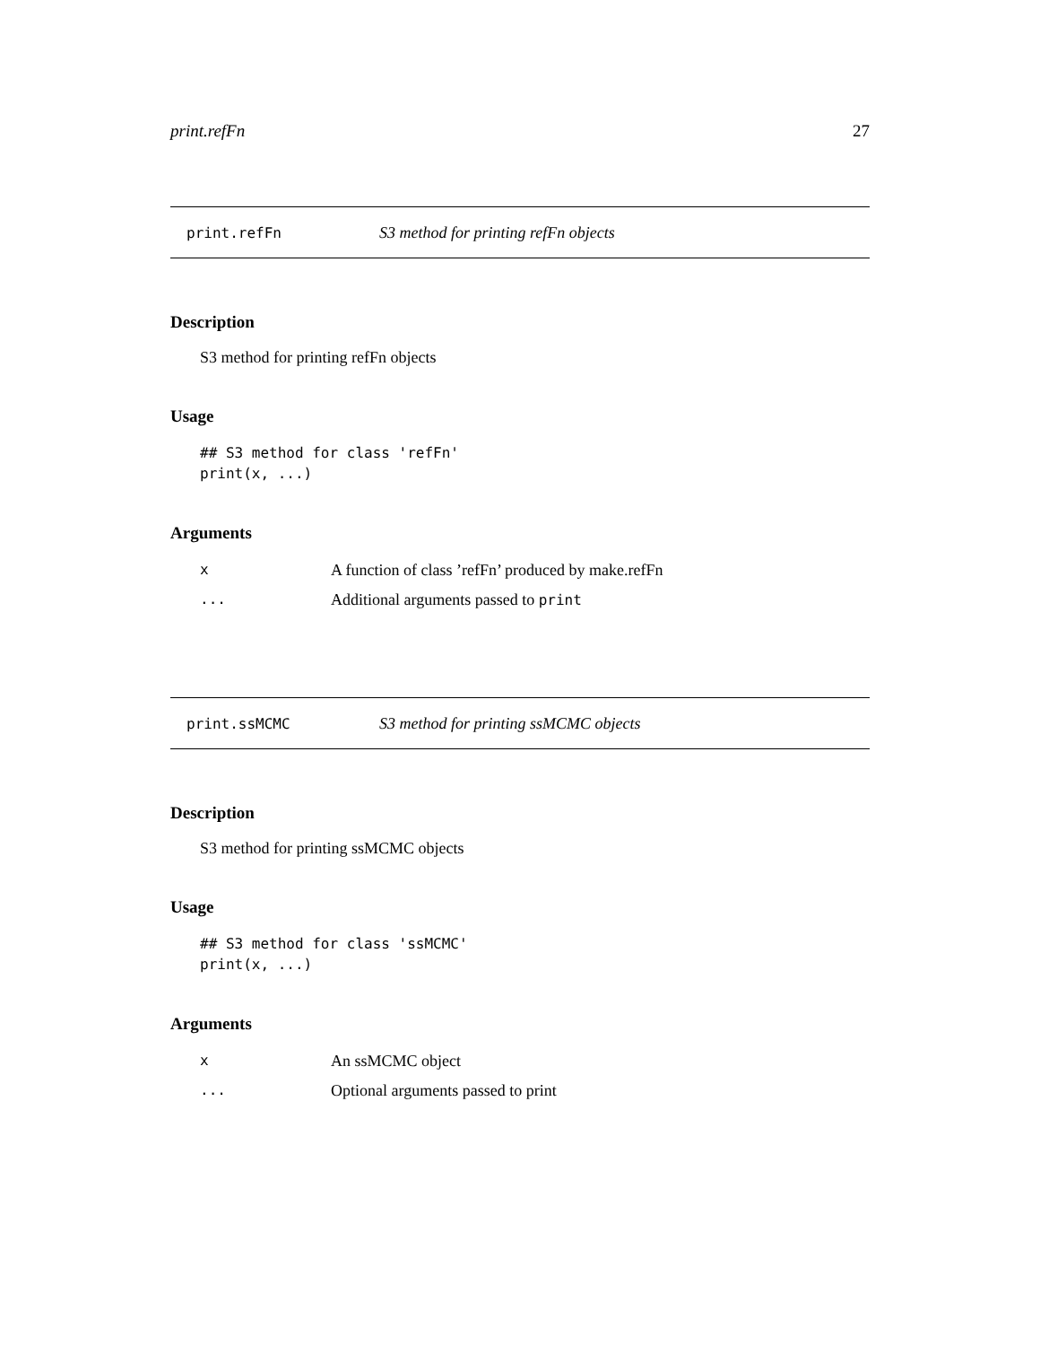print.refFn 27
print.refFn S3 method for printing refFn objects
Description
S3 method for printing refFn objects
Usage
## S3 method for class 'refFn'
print(x, ...)
Arguments
| x | A function of class ’refFn’ produced by make.refFn |
| ... | Additional arguments passed to print |
print.ssMCMC S3 method for printing ssMCMC objects
Description
S3 method for printing ssMCMC objects
Usage
## S3 method for class 'ssMCMC'
print(x, ...)
Arguments
| x | An ssMCMC object |
| ... | Optional arguments passed to print |